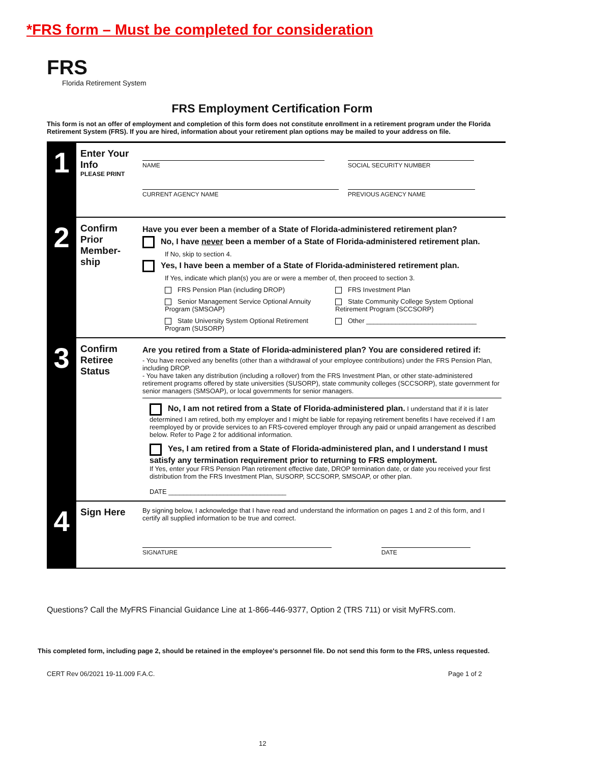*FRS form – Must be completed for consideration
FRS
Florida Retirement System
FRS Employment Certification Form
This form is not an offer of employment and completion of this form does not constitute enrollment in a retirement program under the Florida Retirement System (FRS). If you are hired, information about your retirement plan options may be mailed to your address on file.
1
Enter Your Info
PLEASE PRINT
NAME SOCIAL SECURITY NUMBER
CURRENT AGENCY NAME PREVIOUS AGENCY NAME
2
Confirm Prior Member-ship
Have you ever been a member of a State of Florida-administered retirement plan?
No, I have never been a member of a State of Florida-administered retirement plan.
If No, skip to section 4.
Yes, I have been a member of a State of Florida-administered retirement plan.
If Yes, indicate which plan(s) you are or were a member of, then proceed to section 3.
FRS Pension Plan (including DROP)
FRS Investment Plan
Senior Management Service Optional Annuity Program (SMSOAP)
State Community College System Optional Retirement Program (SCCSORP)
State University System Optional Retirement Program (SUSORP)
Other ______________________________
3
Confirm Retiree Status
Are you retired from a State of Florida-administered plan? You are considered retired if:
- You have received any benefits (other than a withdrawal of your employee contributions) under the FRS Pension Plan, including DROP.
- You have taken any distribution (including a rollover) from the FRS Investment Plan, or other state-administered retirement programs offered by state universities (SUSORP), state community colleges (SCCSORP), state government for senior managers (SMSOAP), or local governments for senior managers.
No, I am not retired from a State of Florida-administered plan. I understand that if it is later determined I am retired, both my employer and I might be liable for repaying retirement benefits I have received if I am reemployed by or provide services to an FRS-covered employer through any paid or unpaid arrangement as described below. Refer to Page 2 for additional information.
Yes, I am retired from a State of Florida-administered plan, and I understand I must satisfy any termination requirement prior to returning to FRS employment.
If Yes, enter your FRS Pension Plan retirement effective date, DROP termination date, or date you received your first distribution from the FRS Investment Plan, SUSORP, SCCSORP, SMSOAP, or other plan.
DATE ________________________________
4
Sign Here
By signing below, I acknowledge that I have read and understand the information on pages 1 and 2 of this form, and I certify all supplied information to be true and correct.
SIGNATURE DATE
Questions? Call the MyFRS Financial Guidance Line at 1-866-446-9377, Option 2 (TRS 711) or visit MyFRS.com.
This completed form, including page 2, should be retained in the employee's personnel file. Do not send this form to the FRS, unless requested.
CERT Rev 06/2021 19-11.009 F.A.C.
Page 1 of 2
12